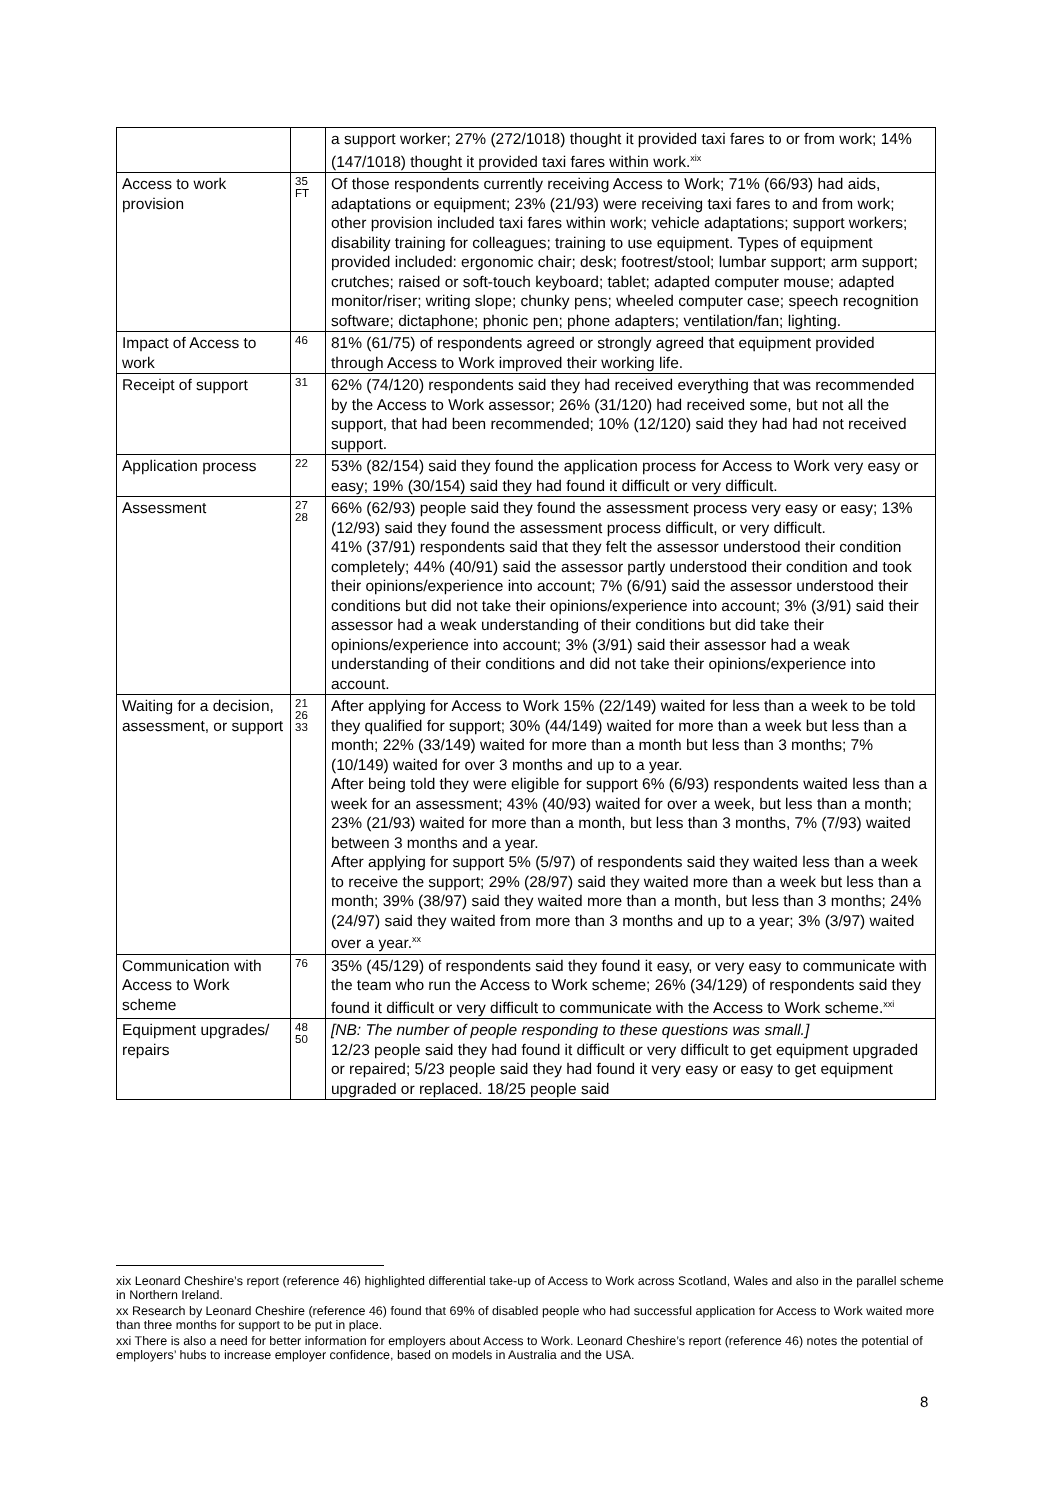| | | a support worker; 27% (272/1018) thought it provided taxi fares to or from work; 14% (147/1018) thought it provided taxi fares within work.<sup>xix</sup> |
| Access to work provision | 35 FT | Of those respondents currently receiving Access to Work; 71% (66/93) had aids, adaptations or equipment; 23% (21/93) were receiving taxi fares to and from work; other provision included taxi fares within work; vehicle adaptations; support workers; disability training for colleagues; training to use equipment. Types of equipment provided included: ergonomic chair; desk; footrest/stool; lumbar support; arm support; crutches; raised or soft-touch keyboard; tablet; adapted computer mouse; adapted monitor/riser; writing slope; chunky pens; wheeled computer case; speech recognition software; dictaphone; phonic pen; phone adapters; ventilation/fan; lighting. |
| Impact of Access to work | 46 | 81% (61/75) of respondents agreed or strongly agreed that equipment provided through Access to Work improved their working life. |
| Receipt of support | 31 | 62% (74/120) respondents said they had received everything that was recommended by the Access to Work assessor; 26% (31/120) had received some, but not all the support, that had been recommended; 10% (12/120) said they had had not received support. |
| Application process | 22 | 53% (82/154) said they found the application process for Access to Work very easy or easy; 19% (30/154) said they had found it difficult or very difficult. |
| Assessment | 27 28 | 66% (62/93) people said they found the assessment process very easy or easy; 13% (12/93) said they found the assessment process difficult, or very difficult. 41% (37/91) respondents said that they felt the assessor understood their condition completely; 44% (40/91) said the assessor partly understood their condition and took their opinions/experience into account; 7% (6/91) said the assessor understood their conditions but did not take their opinions/experience into account; 3% (3/91) said their assessor had a weak understanding of their conditions but did take their opinions/experience into account; 3% (3/91) said their assessor had a weak understanding of their conditions and did not take their opinions/experience into account. |
| Waiting for a decision, assessment, or support | 21 26 33 | After applying for Access to Work 15% (22/149) waited for less than a week to be told they qualified for support; 30% (44/149) waited for more than a week but less than a month; 22% (33/149) waited for more than a month but less than 3 months; 7% (10/149) waited for over 3 months and up to a year. After being told they were eligible for support 6% (6/93) respondents waited less than a week for an assessment; 43% (40/93) waited for over a week, but less than a month; 23% (21/93) waited for more than a month, but less than 3 months, 7% (7/93) waited between 3 months and a year. After applying for support 5% (5/97) of respondents said they waited less than a week to receive the support; 29% (28/97) said they waited more than a week but less than a month; 39% (38/97) said they waited more than a month, but less than 3 months; 24% (24/97) said they waited from more than 3 months and up to a year; 3% (3/97) waited over a year.<sup>xx</sup> |
| Communication with Access to Work scheme | 76 | 35% (45/129) of respondents said they found it easy, or very easy to communicate with the team who run the Access to Work scheme; 26% (34/129) of respondents said they found it difficult or very difficult to communicate with the Access to Work scheme.<sup>xxi</sup> |
| Equipment upgrades/ repairs | 48 50 | [NB: The number of people responding to these questions was small.] 12/23 people said they had found it difficult or very difficult to get equipment upgraded or repaired; 5/23 people said they had found it very easy or easy to get equipment upgraded or replaced. 18/25 people said |
xix Leonard Cheshire’s report (reference 46) highlighted differential take-up of Access to Work across Scotland, Wales and also in the parallel scheme in Northern Ireland.
xx Research by Leonard Cheshire (reference 46) found that 69% of disabled people who had successful application for Access to Work waited more than three months for support to be put in place.
xxi There is also a need for better information for employers about Access to Work. Leonard Cheshire’s report (reference 46) notes the potential of employers’ hubs to increase employer confidence, based on models in Australia and the USA.
8